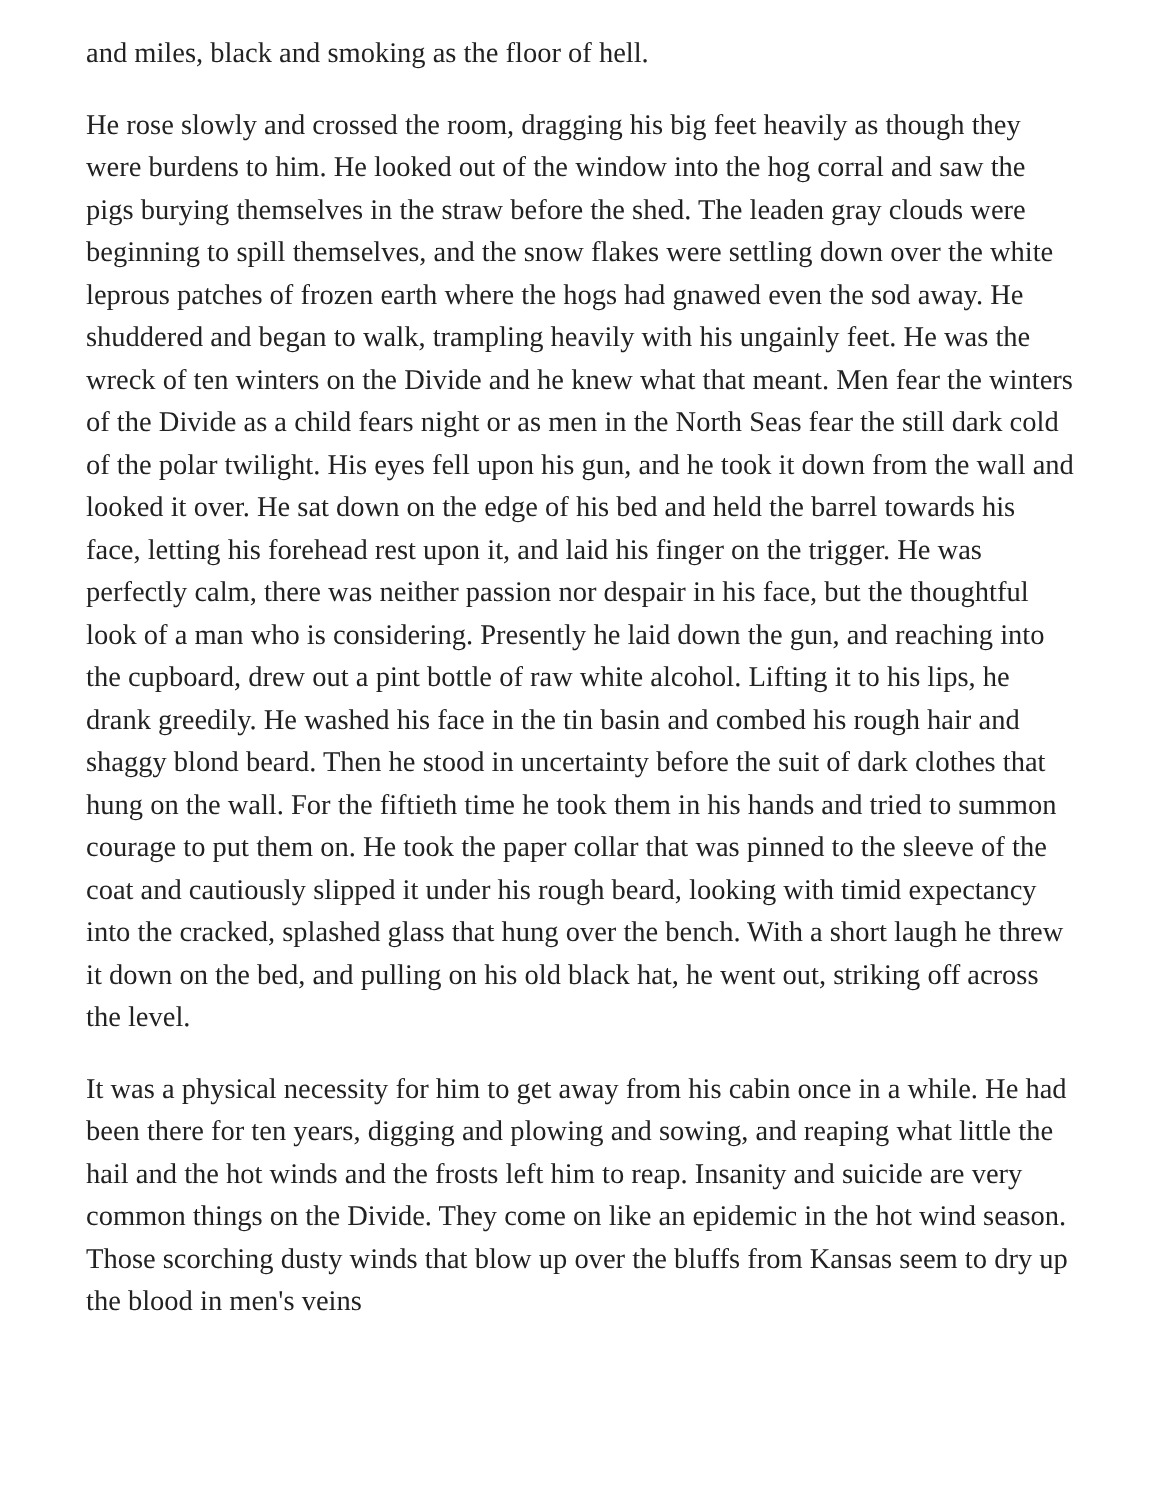and miles, black and smoking as the floor of hell.
He rose slowly and crossed the room, dragging his big feet heavily as though they were burdens to him. He looked out of the window into the hog corral and saw the pigs burying themselves in the straw before the shed. The leaden gray clouds were beginning to spill themselves, and the snow flakes were settling down over the white leprous patches of frozen earth where the hogs had gnawed even the sod away. He shuddered and began to walk, trampling heavily with his ungainly feet. He was the wreck of ten winters on the Divide and he knew what that meant. Men fear the winters of the Divide as a child fears night or as men in the North Seas fear the still dark cold of the polar twilight. His eyes fell upon his gun, and he took it down from the wall and looked it over. He sat down on the edge of his bed and held the barrel towards his face, letting his forehead rest upon it, and laid his finger on the trigger. He was perfectly calm, there was neither passion nor despair in his face, but the thoughtful look of a man who is considering. Presently he laid down the gun, and reaching into the cupboard, drew out a pint bottle of raw white alcohol. Lifting it to his lips, he drank greedily. He washed his face in the tin basin and combed his rough hair and shaggy blond beard. Then he stood in uncertainty before the suit of dark clothes that hung on the wall. For the fiftieth time he took them in his hands and tried to summon courage to put them on. He took the paper collar that was pinned to the sleeve of the coat and cautiously slipped it under his rough beard, looking with timid expectancy into the cracked, splashed glass that hung over the bench. With a short laugh he threw it down on the bed, and pulling on his old black hat, he went out, striking off across the level.
It was a physical necessity for him to get away from his cabin once in a while. He had been there for ten years, digging and plowing and sowing, and reaping what little the hail and the hot winds and the frosts left him to reap. Insanity and suicide are very common things on the Divide. They come on like an epidemic in the hot wind season. Those scorching dusty winds that blow up over the bluffs from Kansas seem to dry up the blood in men's veins